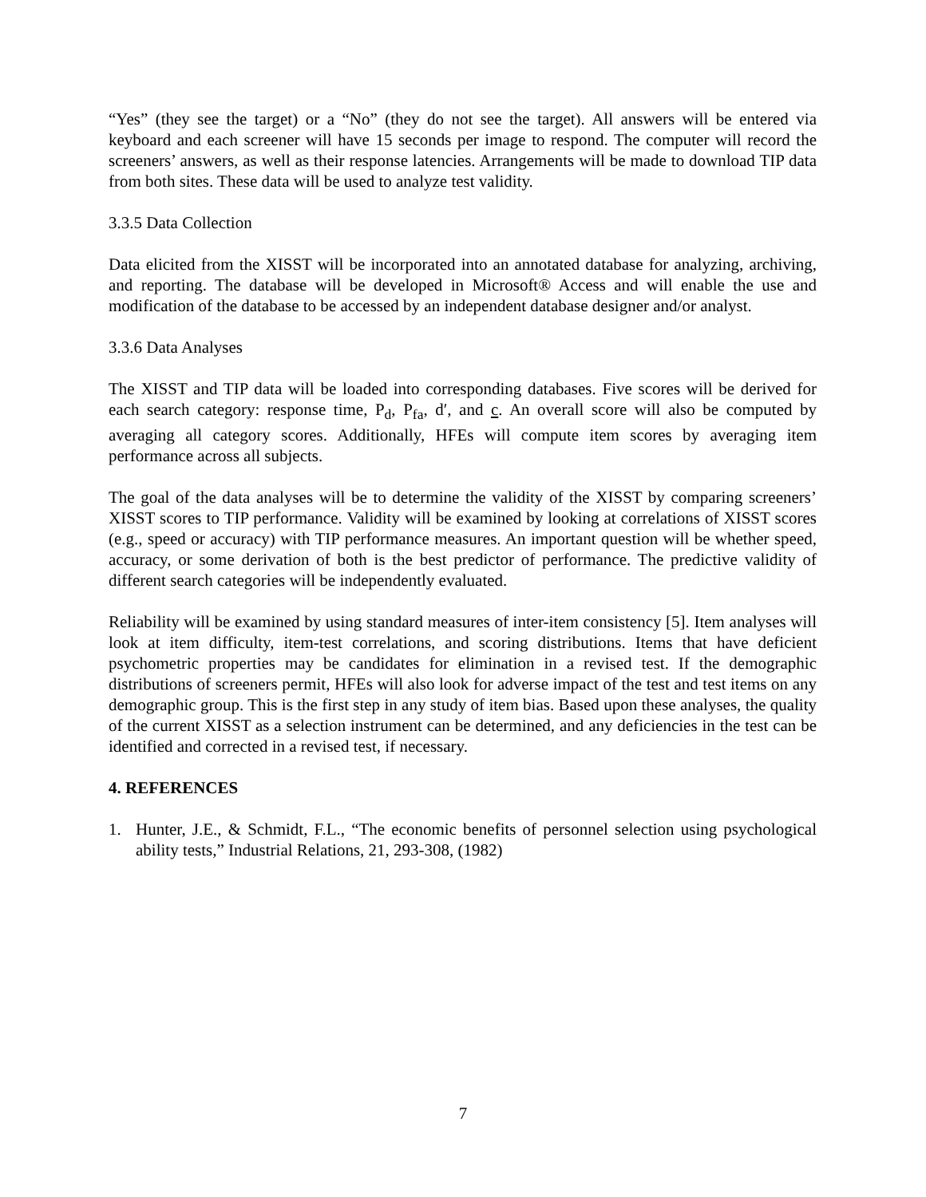“Yes” (they see the target) or a “No” (they do not see the target). All answers will be entered via keyboard and each screener will have 15 seconds per image to respond. The computer will record the screeners’ answers, as well as their response latencies. Arrangements will be made to download TIP data from both sites. These data will be used to analyze test validity.
3.3.5 Data Collection
Data elicited from the XISST will be incorporated into an annotated database for analyzing, archiving, and reporting. The database will be developed in Microsoft® Access and will enable the use and modification of the database to be accessed by an independent database designer and/or analyst.
3.3.6 Data Analyses
The XISST and TIP data will be loaded into corresponding databases. Five scores will be derived for each search category: response time, P<sub>d</sub>, P<sub>fa</sub>, d′, and c. An overall score will also be computed by averaging all category scores. Additionally, HFEs will compute item scores by averaging item performance across all subjects.
The goal of the data analyses will be to determine the validity of the XISST by comparing screeners’ XISST scores to TIP performance. Validity will be examined by looking at correlations of XISST scores (e.g., speed or accuracy) with TIP performance measures. An important question will be whether speed, accuracy, or some derivation of both is the best predictor of performance. The predictive validity of different search categories will be independently evaluated.
Reliability will be examined by using standard measures of inter-item consistency [5]. Item analyses will look at item difficulty, item-test correlations, and scoring distributions. Items that have deficient psychometric properties may be candidates for elimination in a revised test. If the demographic distributions of screeners permit, HFEs will also look for adverse impact of the test and test items on any demographic group. This is the first step in any study of item bias. Based upon these analyses, the quality of the current XISST as a selection instrument can be determined, and any deficiencies in the test can be identified and corrected in a revised test, if necessary.
4. REFERENCES
1. Hunter, J.E., & Schmidt, F.L., “The economic benefits of personnel selection using psychological ability tests,” Industrial Relations, 21, 293-308, (1982)
7